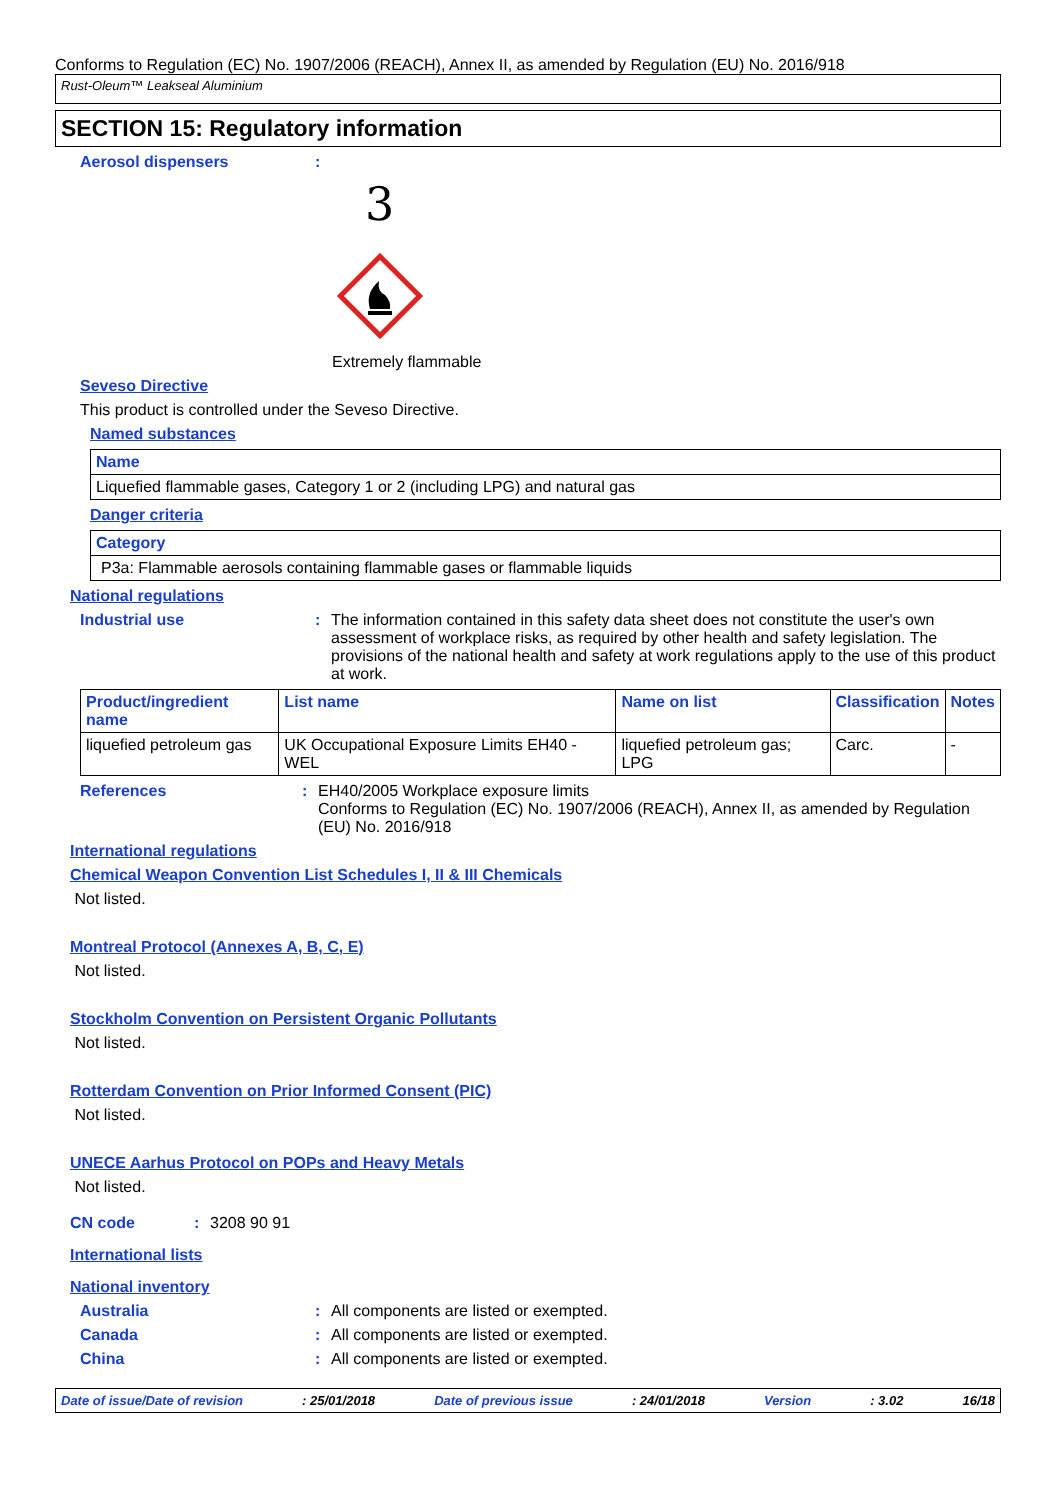Conforms to Regulation (EC) No. 1907/2006 (REACH), Annex II, as amended by Regulation (EU) No. 2016/918
Rust-Oleum™ Leakseal Aluminium
SECTION 15: Regulatory information
Aerosol dispensers :
3
Extremely flammable
Seveso Directive
This product is controlled under the Seveso Directive.
Named substances
| Name |
| --- |
| Liquefied flammable gases, Category 1 or 2 (including LPG) and natural gas |
Danger criteria
| Category |
| --- |
| P3a: Flammable aerosols containing flammable gases or flammable liquids |
National regulations
Industrial use : The information contained in this safety data sheet does not constitute the user's own assessment of workplace risks, as required by other health and safety legislation. The provisions of the national health and safety at work regulations apply to the use of this product at work.
| Product/ingredient name | List name | Name on list | Classification | Notes |
| --- | --- | --- | --- | --- |
| liquefied petroleum gas | UK Occupational Exposure Limits EH40 - WEL | liquefied petroleum gas; LPG | Carc. | - |
References : EH40/2005 Workplace exposure limits
Conforms to Regulation (EC) No. 1907/2006 (REACH), Annex II, as amended by Regulation (EU) No. 2016/918
International regulations
Chemical Weapon Convention List Schedules I, II & III Chemicals
Not listed.
Montreal Protocol (Annexes A, B, C, E)
Not listed.
Stockholm Convention on Persistent Organic Pollutants
Not listed.
Rotterdam Convention on Prior Informed Consent (PIC)
Not listed.
UNECE Aarhus Protocol on POPs and Heavy Metals
Not listed.
CN code : 3208 90 91
International lists
National inventory
Australia : All components are listed or exempted.
Canada : All components are listed or exempted.
China : All components are listed or exempted.
Date of issue/Date of revision: 25/01/2018 Date of previous issue: 24/01/2018 Version: 3.02 16/18